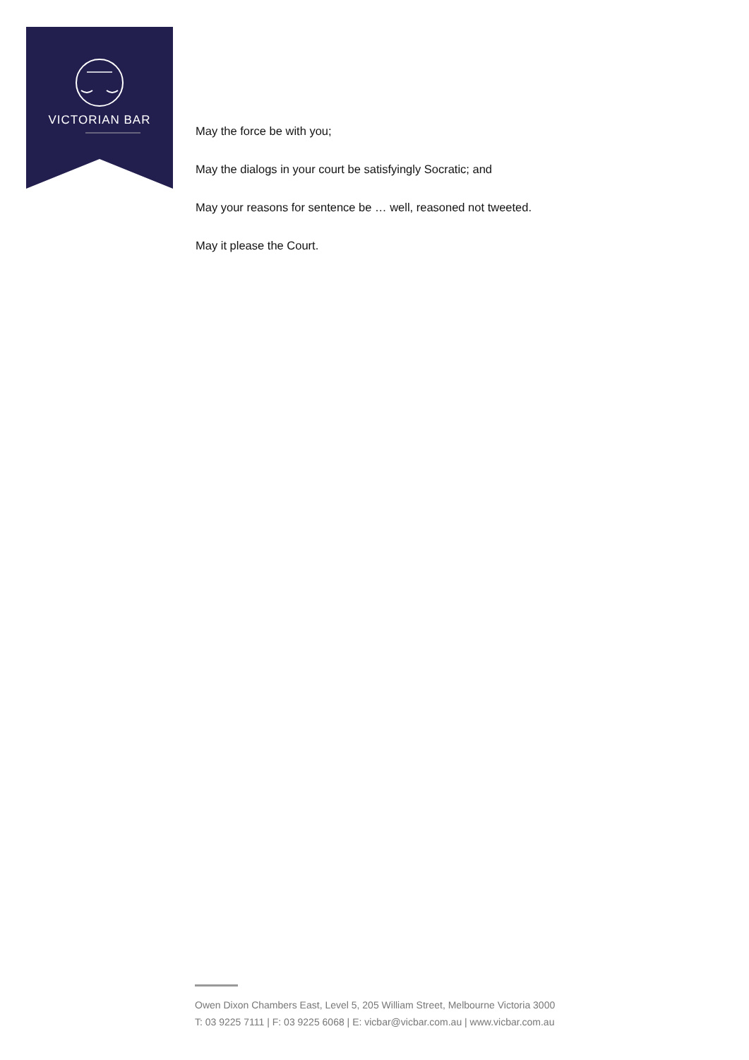VICTORIAN BAR
May the force be with you;
May the dialogs in your court be satisfyingly Socratic; and
May your reasons for sentence be … well, reasoned not tweeted.
May it please the Court.
Owen Dixon Chambers East, Level 5, 205 William Street, Melbourne Victoria 3000
T: 03 9225 7111 | F: 03 9225 6068 | E: vicbar@vicbar.com.au | www.vicbar.com.au